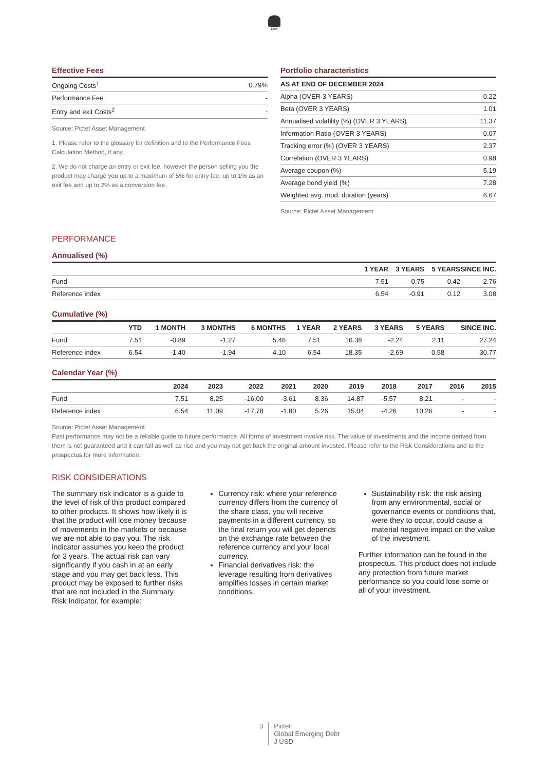1805
Effective Fees
| Ongoing Costs<sup>1</sup> | 0.79% |
| Performance Fee | - |
| Entry and exit Costs<sup>2</sup> | - |
Source: Pictet Asset Management
1. Please refer to the glossary for definition and to the Performance Fees Calculation Method, if any.
2. We do not charge an entry or exit fee, however the person selling you the product may charge you up to a maximum of 5% for entry fee, up to 1% as an exit fee and up to 2% as a conversion fee.
Portfolio characteristics
| AS AT END OF DECEMBER 2024 | |
| --- | --- |
| Alpha (OVER 3 YEARS) | 0.22 |
| Beta (OVER 3 YEARS) | 1.01 |
| Annualised volatility (%) (OVER 3 YEARS) | 11.37 |
| Information Ratio (OVER 3 YEARS) | 0.07 |
| Tracking error (%) (OVER 3 YEARS) | 2.37 |
| Correlation (OVER 3 YEARS) | 0.98 |
| Average coupon (%) | 5.19 |
| Average bond yield (%) | 7.28 |
| Weighted avg. mod. duration (years) | 6.67 |
Source: Pictet Asset Management
PERFORMANCE
Annualised (%)
| | 1 YEAR | 3 YEARS | 5 YEARS | SINCE INC. |
| --- | --- | --- | --- | --- |
| Fund | 7.51 | -0.75 | 0.42 | 2.76 |
| Reference index | 6.54 | -0.91 | 0.12 | 3.08 |
Cumulative (%)
| | YTD | 1 MONTH | 3 MONTHS | 6 MONTHS | 1 YEAR | 2 YEARS | 3 YEARS | 5 YEARS | SINCE INC. |
| --- | --- | --- | --- | --- | --- | --- | --- | --- | --- |
| Fund | 7.51 | -0.89 | -1.27 | 5.46 | 7.51 | 16.38 | -2.24 | 2.11 | 27.24 |
| Reference index | 6.54 | -1.40 | -1.94 | 4.10 | 6.54 | 18.35 | -2.69 | 0.58 | 30.77 |
Calendar Year (%)
| | 2024 | 2023 | 2022 | 2021 | 2020 | 2019 | 2018 | 2017 | 2016 | 2015 |
| --- | --- | --- | --- | --- | --- | --- | --- | --- | --- | --- |
| Fund | 7.51 | 8.25 | -16.00 | -3.61 | 8.36 | 14.87 | -5.57 | 8.21 | - | - |
| Reference index | 6.54 | 11.09 | -17.78 | -1.80 | 5.26 | 15.04 | -4.26 | 10.26 | - | - |
Source: Pictet Asset Management
Past performance may not be a reliable guide to future performance. All forms of investment involve risk. The value of investments and the income derived from them is not guaranteed and it can fall as well as rise and you may not get back the original amount invested. Please refer to the Risk Considerations and to the prospectus for more information.
RISK CONSIDERATIONS
The summary risk indicator is a guide to the level of risk of this product compared to other products. It shows how likely it is that the product will lose money because of movements in the markets or because we are not able to pay you. The risk indicator assumes you keep the product for 3 years. The actual risk can vary significantly if you cash in at an early stage and you may get back less. This product may be exposed to further risks that are not included in the Summary Risk Indicator, for example:
Currency risk: where your reference currency differs from the currency of the share class, you will receive payments in a different currency, so the final return you will get depends on the exchange rate between the reference currency and your local currency.
Financial derivatives risk: the leverage resulting from derivatives amplifies losses in certain market conditions.
Sustainability risk: the risk arising from any environmental, social or governance events or conditions that, were they to occur, could cause a material negative impact on the value of the investment.
Further information can be found in the prospectus. This product does not include any protection from future market performance so you could lose some or all of your investment.
3 Pictet
Global Emerging Debt
J USD